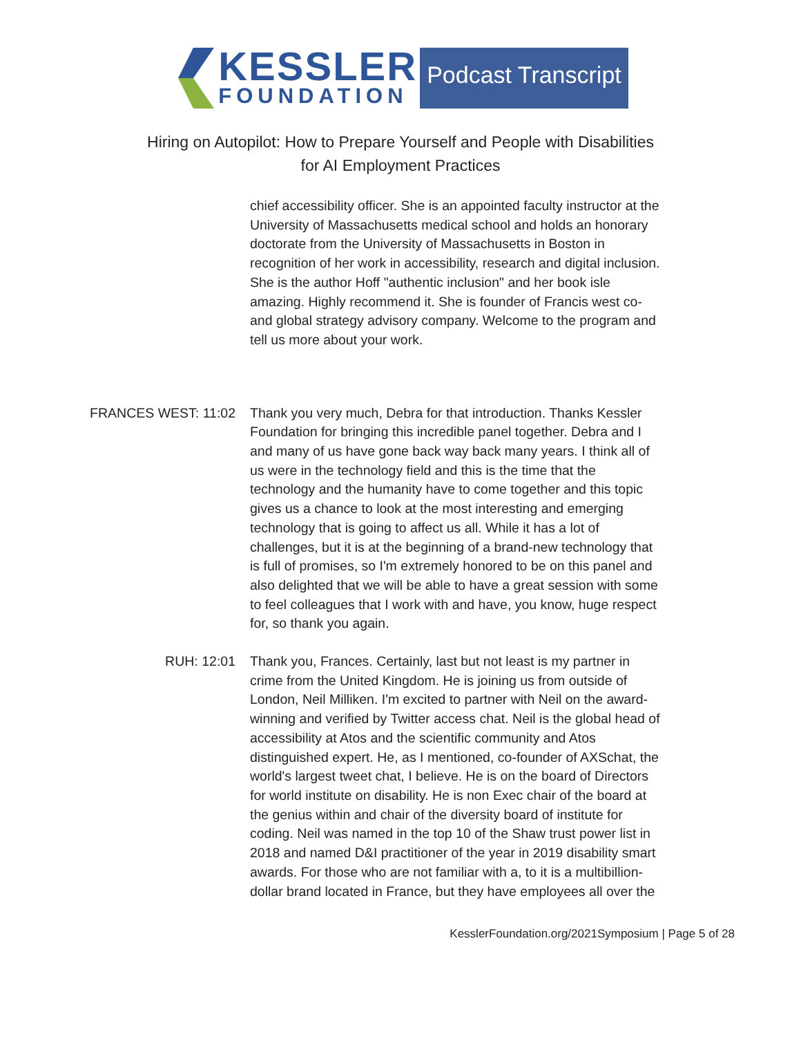KESSLER
FOUNDATION
Podcast Transcript
Hiring on Autopilot: How to Prepare Yourself and People with Disabilities
for AI Employment Practices
chief accessibility officer. She is an appointed faculty instructor at the University of Massachusetts medical school and holds an honorary doctorate from the University of Massachusetts in Boston in recognition of her work in accessibility, research and digital inclusion. She is the author Hoff "authentic inclusion" and her book isle amazing. Highly recommend it. She is founder of Francis west co-and global strategy advisory company. Welcome to the program and tell us more about your work.
FRANCES WEST: 11:02 Thank you very much, Debra for that introduction. Thanks Kessler Foundation for bringing this incredible panel together. Debra and I and many of us have gone back way back many years. I think all of us were in the technology field and this is the time that the technology and the humanity have to come together and this topic gives us a chance to look at the most interesting and emerging technology that is going to affect us all. While it has a lot of challenges, but it is at the beginning of a brand-new technology that is full of promises, so I'm extremely honored to be on this panel and also delighted that we will be able to have a great session with some to feel colleagues that I work with and have, you know, huge respect for, so thank you again.
RUH: 12:01 Thank you, Frances. Certainly, last but not least is my partner in crime from the United Kingdom. He is joining us from outside of London, Neil Milliken. I'm excited to partner with Neil on the award-winning and verified by Twitter access chat. Neil is the global head of accessibility at Atos and the scientific community and Atos distinguished expert. He, as I mentioned, co-founder of AXSchat, the world's largest tweet chat, I believe. He is on the board of Directors for world institute on disability. He is non Exec chair of the board at the genius within and chair of the diversity board of institute for coding. Neil was named in the top 10 of the Shaw trust power list in 2018 and named D&I practitioner of the year in 2019 disability smart awards. For those who are not familiar with a, to it is a multibillion-dollar brand located in France, but they have employees all over the
KesslerFoundation.org/2021Symposium | Page 5 of 28